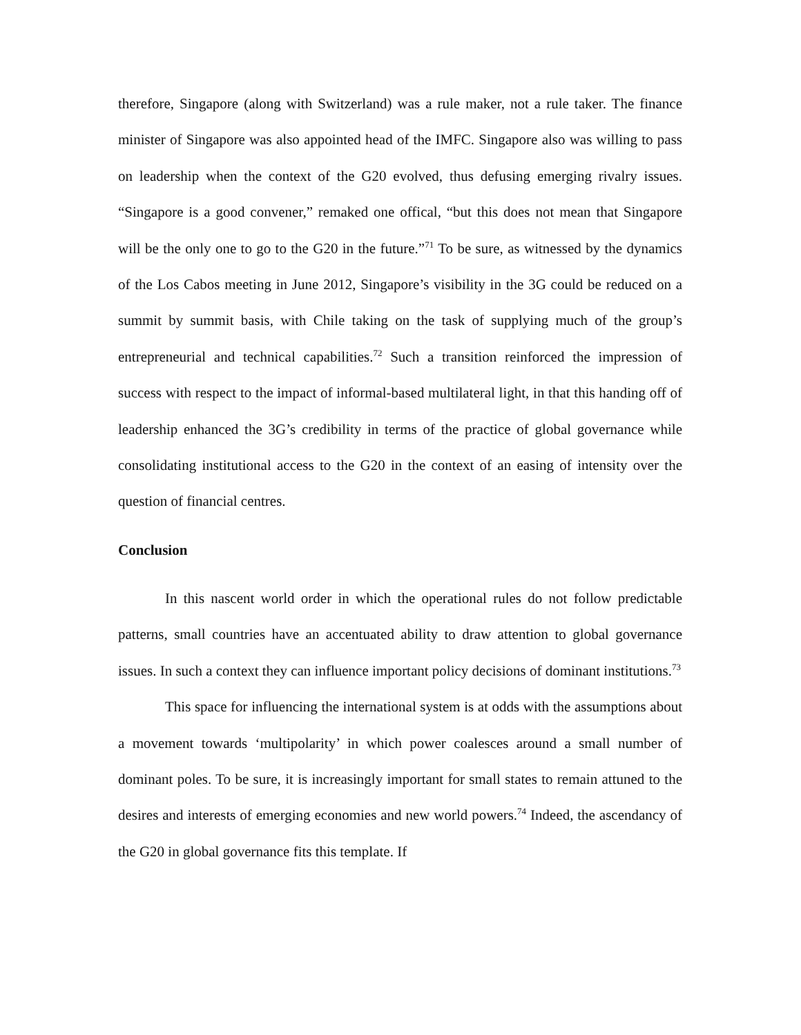therefore, Singapore (along with Switzerland) was a rule maker, not a rule taker. The finance minister of Singapore was also appointed head of the IMFC. Singapore also was willing to pass on leadership when the context of the G20 evolved, thus defusing emerging rivalry issues. “Singapore is a good convener,” remaked one offical, “but this does not mean that Singapore will be the only one to go to the G20 in the future.”<sup>71</sup> To be sure, as witnessed by the dynamics of the Los Cabos meeting in June 2012, Singapore’s visibility in the 3G could be reduced on a summit by summit basis, with Chile taking on the task of supplying much of the group’s entrepreneurial and technical capabilities.<sup>72</sup> Such a transition reinforced the impression of success with respect to the impact of informal-based multilateral light, in that this handing off of leadership enhanced the 3G’s credibility in terms of the practice of global governance while consolidating institutional access to the G20 in the context of an easing of intensity over the question of financial centres.
Conclusion
In this nascent world order in which the operational rules do not follow predictable patterns, small countries have an accentuated ability to draw attention to global governance issues. In such a context they can influence important policy decisions of dominant institutions.<sup>73</sup>
This space for influencing the international system is at odds with the assumptions about a movement towards ‘multipolarity’ in which power coalesces around a small number of dominant poles. To be sure, it is increasingly important for small states to remain attuned to the desires and interests of emerging economies and new world powers.<sup>74</sup> Indeed, the ascendancy of the G20 in global governance fits this template. If